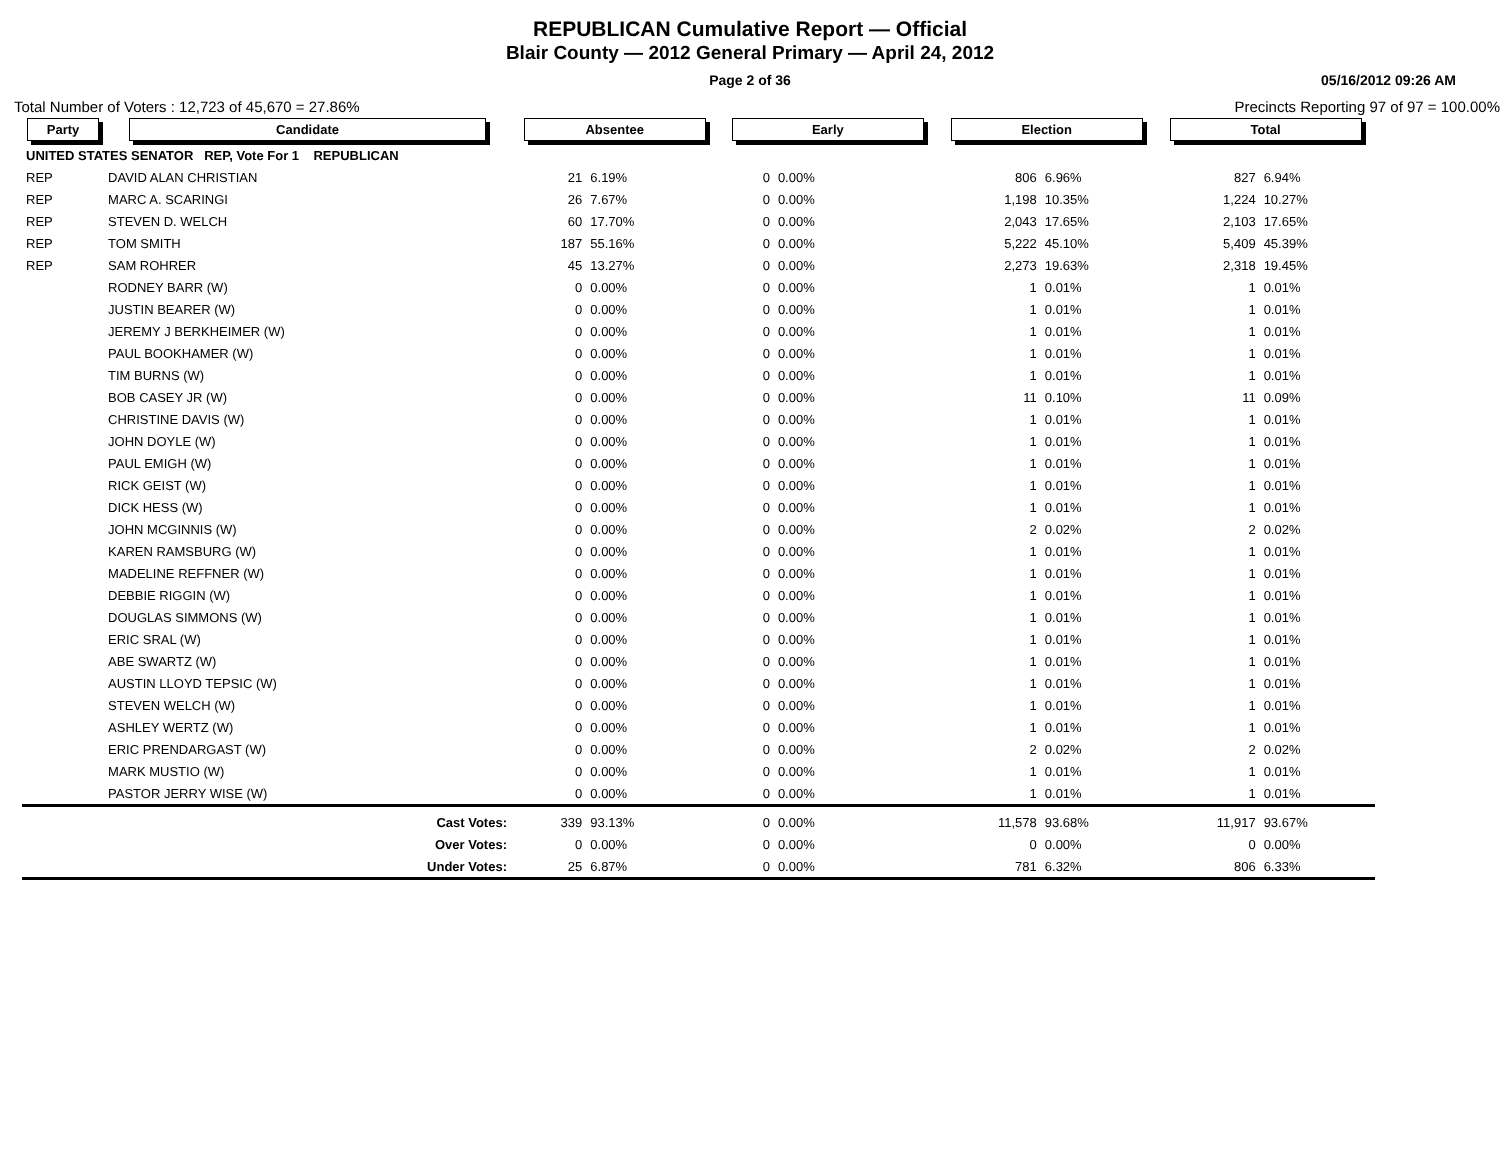REPUBLICAN Cumulative Report — Official
Blair County — 2012 General Primary — April 24, 2012
Page 2 of 36 05/16/2012 09:26 AM
Total Number of Voters : 12,723 of 45,670 = 27.86% Precincts Reporting 97 of 97 = 100.00%
| Party | Candidate | Absentee | | Early | | Election | | Total | |
| --- | --- | --- | --- | --- | --- | --- | --- | --- | --- |
| UNITED STATES SENATOR REP, Vote For 1 REPUBLICAN | | | | | | | | | |
| REP | DAVID ALAN CHRISTIAN | 21 | 6.19% | 0 | 0.00% | 806 | 6.96% | 827 | 6.94% |
| REP | MARC A. SCARINGI | 26 | 7.67% | 0 | 0.00% | 1,198 | 10.35% | 1,224 | 10.27% |
| REP | STEVEN D. WELCH | 60 | 17.70% | 0 | 0.00% | 2,043 | 17.65% | 2,103 | 17.65% |
| REP | TOM SMITH | 187 | 55.16% | 0 | 0.00% | 5,222 | 45.10% | 5,409 | 45.39% |
| REP | SAM ROHRER | 45 | 13.27% | 0 | 0.00% | 2,273 | 19.63% | 2,318 | 19.45% |
| | RODNEY BARR (W) | 0 | 0.00% | 0 | 0.00% | 1 | 0.01% | 1 | 0.01% |
| | JUSTIN BEARER (W) | 0 | 0.00% | 0 | 0.00% | 1 | 0.01% | 1 | 0.01% |
| | JEREMY J BERKHEIMER (W) | 0 | 0.00% | 0 | 0.00% | 1 | 0.01% | 1 | 0.01% |
| | PAUL BOOKHAMER (W) | 0 | 0.00% | 0 | 0.00% | 1 | 0.01% | 1 | 0.01% |
| | TIM BURNS (W) | 0 | 0.00% | 0 | 0.00% | 1 | 0.01% | 1 | 0.01% |
| | BOB CASEY JR (W) | 0 | 0.00% | 0 | 0.00% | 11 | 0.10% | 11 | 0.09% |
| | CHRISTINE DAVIS (W) | 0 | 0.00% | 0 | 0.00% | 1 | 0.01% | 1 | 0.01% |
| | JOHN DOYLE (W) | 0 | 0.00% | 0 | 0.00% | 1 | 0.01% | 1 | 0.01% |
| | PAUL EMIGH (W) | 0 | 0.00% | 0 | 0.00% | 1 | 0.01% | 1 | 0.01% |
| | RICK GEIST (W) | 0 | 0.00% | 0 | 0.00% | 1 | 0.01% | 1 | 0.01% |
| | DICK HESS (W) | 0 | 0.00% | 0 | 0.00% | 1 | 0.01% | 1 | 0.01% |
| | JOHN MCGINNIS (W) | 0 | 0.00% | 0 | 0.00% | 2 | 0.02% | 2 | 0.02% |
| | KAREN RAMSBURG (W) | 0 | 0.00% | 0 | 0.00% | 1 | 0.01% | 1 | 0.01% |
| | MADELINE REFFNER (W) | 0 | 0.00% | 0 | 0.00% | 1 | 0.01% | 1 | 0.01% |
| | DEBBIE RIGGIN (W) | 0 | 0.00% | 0 | 0.00% | 1 | 0.01% | 1 | 0.01% |
| | DOUGLAS SIMMONS (W) | 0 | 0.00% | 0 | 0.00% | 1 | 0.01% | 1 | 0.01% |
| | ERIC SRAL (W) | 0 | 0.00% | 0 | 0.00% | 1 | 0.01% | 1 | 0.01% |
| | ABE SWARTZ (W) | 0 | 0.00% | 0 | 0.00% | 1 | 0.01% | 1 | 0.01% |
| | AUSTIN LLOYD TEPSIC (W) | 0 | 0.00% | 0 | 0.00% | 1 | 0.01% | 1 | 0.01% |
| | STEVEN WELCH (W) | 0 | 0.00% | 0 | 0.00% | 1 | 0.01% | 1 | 0.01% |
| | ASHLEY WERTZ (W) | 0 | 0.00% | 0 | 0.00% | 1 | 0.01% | 1 | 0.01% |
| | ERIC PRENDARGAST (W) | 0 | 0.00% | 0 | 0.00% | 2 | 0.02% | 2 | 0.02% |
| | MARK MUSTIO (W) | 0 | 0.00% | 0 | 0.00% | 1 | 0.01% | 1 | 0.01% |
| | PASTOR JERRY WISE (W) | 0 | 0.00% | 0 | 0.00% | 1 | 0.01% | 1 | 0.01% |
| | Cast Votes: | 339 | 93.13% | 0 | 0.00% | 11,578 | 93.68% | 11,917 | 93.67% |
| | Over Votes: | 0 | 0.00% | 0 | 0.00% | 0 | 0.00% | 0 | 0.00% |
| | Under Votes: | 25 | 6.87% | 0 | 0.00% | 781 | 6.32% | 806 | 6.33% |